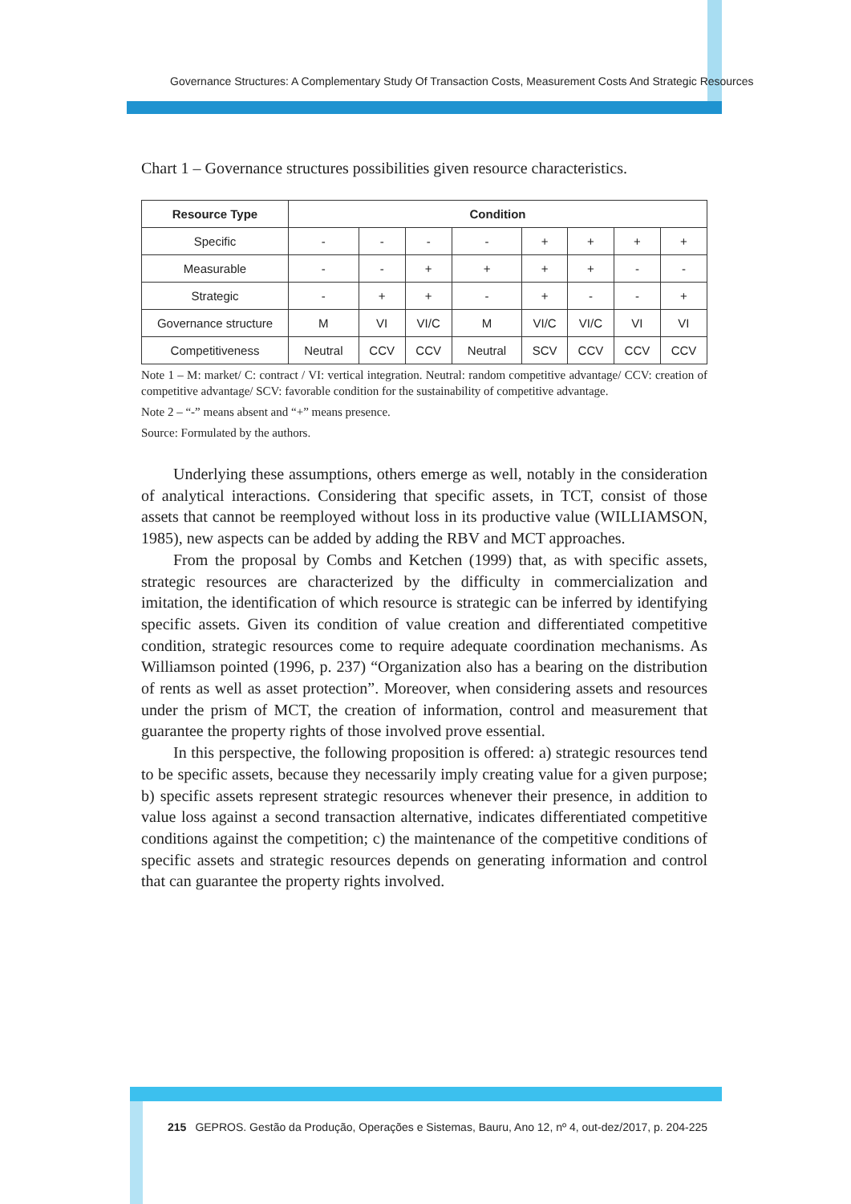Governance Structures: A Complementary Study Of Transaction Costs, Measurement Costs And Strategic Resources
Chart 1 – Governance structures possibilities given resource characteristics.
| Resource Type | Condition | | | | | | | |
| --- | --- | --- | --- | --- | --- | --- | --- | --- |
| Specific | - | - | - | - | + | + | + | + |
| Measurable | - | - | + | + | + | + | - | - |
| Strategic | - | + | + | - | + | - | - | + |
| Governance structure | M | VI | VI/C | M | VI/C | VI/C | VI | VI |
| Competitiveness | Neutral | CCV | CCV | Neutral | SCV | CCV | CCV | CCV |
Note 1 – M: market/ C: contract / VI: vertical integration. Neutral: random competitive advantage/ CCV: creation of competitive advantage/ SCV: favorable condition for the sustainability of competitive advantage.
Note 2 – “-” means absent and “+” means presence.
Source: Formulated by the authors.
Underlying these assumptions, others emerge as well, notably in the consideration of analytical interactions. Considering that specific assets, in TCT, consist of those assets that cannot be reemployed without loss in its productive value (WILLIAMSON, 1985), new aspects can be added by adding the RBV and MCT approaches.
From the proposal by Combs and Ketchen (1999) that, as with specific assets, strategic resources are characterized by the difficulty in commercialization and imitation, the identification of which resource is strategic can be inferred by identifying specific assets. Given its condition of value creation and differentiated competitive condition, strategic resources come to require adequate coordination mechanisms. As Williamson pointed (1996, p. 237) “Organization also has a bearing on the distribution of rents as well as asset protection”. Moreover, when considering assets and resources under the prism of MCT, the creation of information, control and measurement that guarantee the property rights of those involved prove essential.
In this perspective, the following proposition is offered: a) strategic resources tend to be specific assets, because they necessarily imply creating value for a given purpose; b) specific assets represent strategic resources whenever their presence, in addition to value loss against a second transaction alternative, indicates differentiated competitive conditions against the competition; c) the maintenance of the competitive conditions of specific assets and strategic resources depends on generating information and control that can guarantee the property rights involved.
215 GEPROS. Gestão da Produção, Operações e Sistemas, Bauru, Ano 12, nº 4, out-dez/2017, p. 204-225